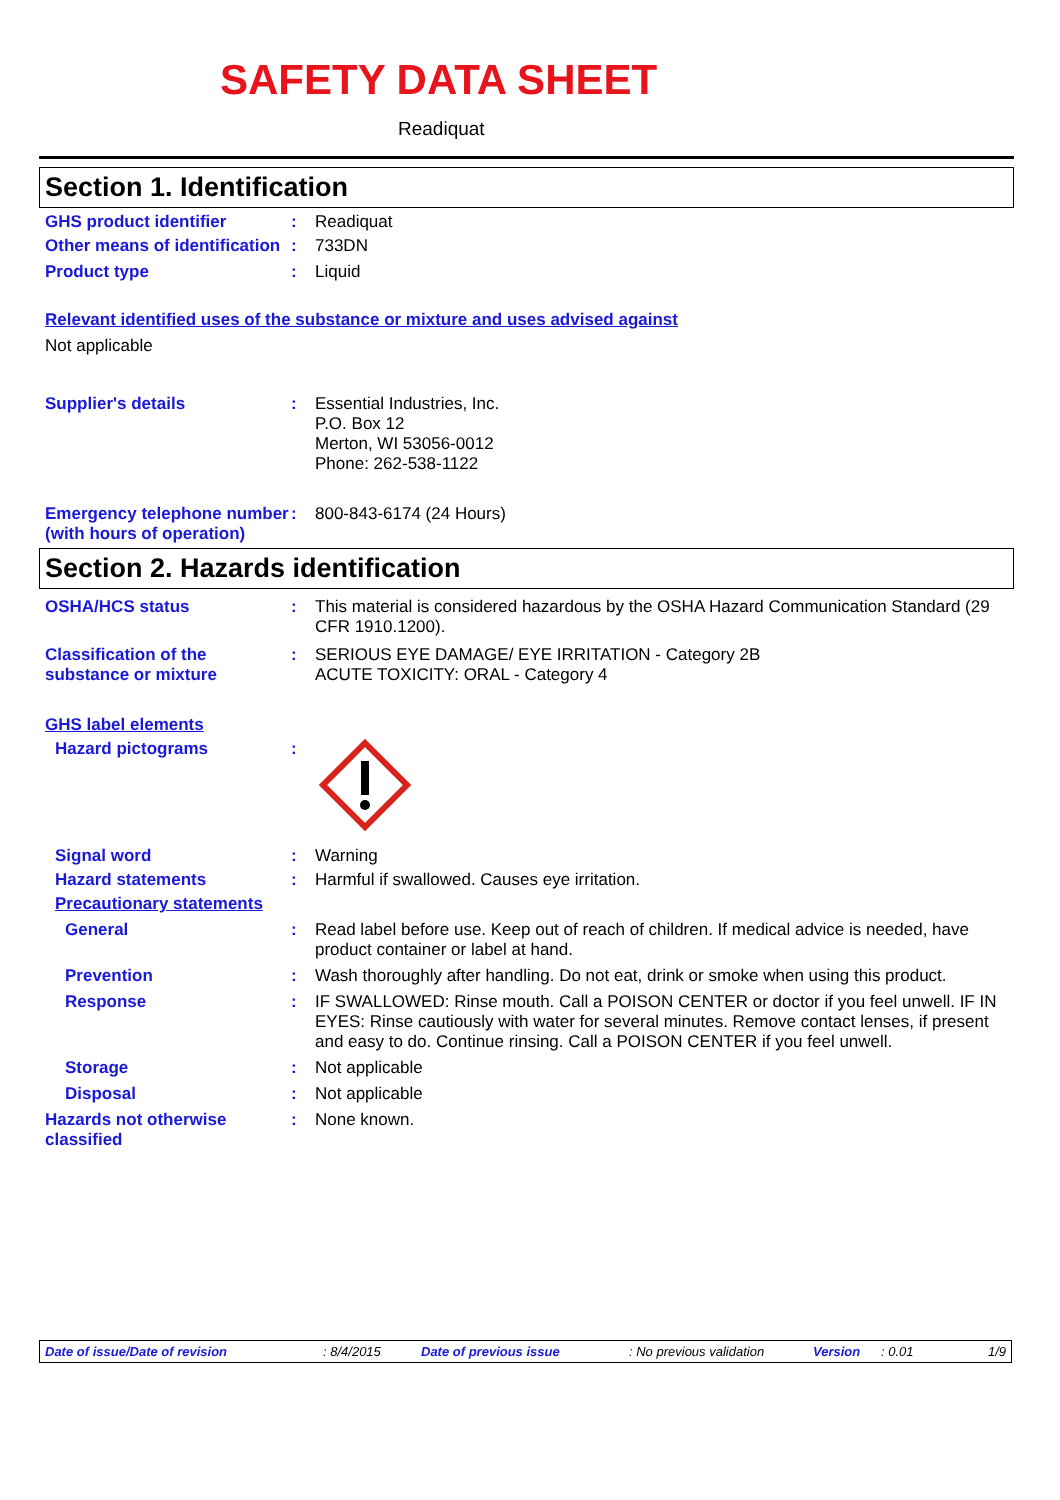SAFETY DATA SHEET
Readiquat
Section 1. Identification
GHS product identifier : Readiquat
Other means of identification
: 733DN
Product type : Liquid
Relevant identified uses of the substance or mixture and uses advised against
Not applicable
Supplier's details : Essential Industries, Inc.
P.O. Box 12
Merton, WI 53056-0012
Phone: 262-538-1122
Emergency telephone number (with hours of operation)
: 800-843-6174 (24 Hours)
Section 2. Hazards identification
OSHA/HCS status : This material is considered hazardous by the OSHA Hazard Communication Standard (29 CFR 1910.1200).
Classification of the substance or mixture
: SERIOUS EYE DAMAGE/ EYE IRRITATION - Category 2B
ACUTE TOXICITY: ORAL - Category 4
GHS label elements
Hazard pictograms :
Signal word : Warning
Hazard statements : Harmful if swallowed. Causes eye irritation.
Precautionary statements
General : Read label before use. Keep out of reach of children. If medical advice is needed, have product container or label at hand.
Prevention : Wash thoroughly after handling. Do not eat, drink or smoke when using this product.
Response : IF SWALLOWED: Rinse mouth. Call a POISON CENTER or doctor if you feel unwell. IF IN EYES: Rinse cautiously with water for several minutes. Remove contact lenses, if present and easy to do. Continue rinsing. Call a POISON CENTER if you feel unwell.
Storage : Not applicable
Disposal : Not applicable
Hazards not otherwise classified
: None known.
Date of issue/Date of revision: 8/4/2015 Date of previous issue: No previous validation Version: 0.01 1/9